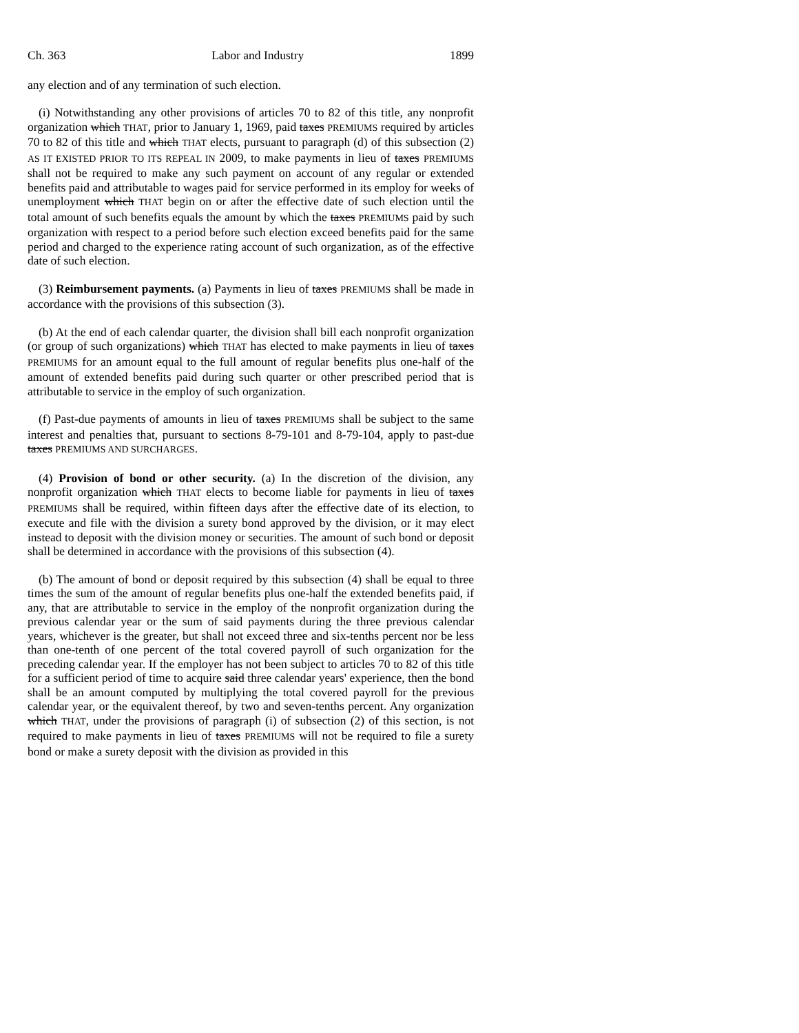Ch. 363 Labor and Industry 1899
any election and of any termination of such election.
(i) Notwithstanding any other provisions of articles 70 to 82 of this title, any nonprofit organization which THAT, prior to January 1, 1969, paid taxes PREMIUMS required by articles 70 to 82 of this title and which THAT elects, pursuant to paragraph (d) of this subsection (2) AS IT EXISTED PRIOR TO ITS REPEAL IN 2009, to make payments in lieu of taxes PREMIUMS shall not be required to make any such payment on account of any regular or extended benefits paid and attributable to wages paid for service performed in its employ for weeks of unemployment which THAT begin on or after the effective date of such election until the total amount of such benefits equals the amount by which the taxes PREMIUMS paid by such organization with respect to a period before such election exceed benefits paid for the same period and charged to the experience rating account of such organization, as of the effective date of such election.
(3) Reimbursement payments. (a) Payments in lieu of taxes PREMIUMS shall be made in accordance with the provisions of this subsection (3).
(b) At the end of each calendar quarter, the division shall bill each nonprofit organization (or group of such organizations) which THAT has elected to make payments in lieu of taxes PREMIUMS for an amount equal to the full amount of regular benefits plus one-half of the amount of extended benefits paid during such quarter or other prescribed period that is attributable to service in the employ of such organization.
(f) Past-due payments of amounts in lieu of taxes PREMIUMS shall be subject to the same interest and penalties that, pursuant to sections 8-79-101 and 8-79-104, apply to past-due taxes PREMIUMS AND SURCHARGES.
(4) Provision of bond or other security. (a) In the discretion of the division, any nonprofit organization which THAT elects to become liable for payments in lieu of taxes PREMIUMS shall be required, within fifteen days after the effective date of its election, to execute and file with the division a surety bond approved by the division, or it may elect instead to deposit with the division money or securities. The amount of such bond or deposit shall be determined in accordance with the provisions of this subsection (4).
(b) The amount of bond or deposit required by this subsection (4) shall be equal to three times the sum of the amount of regular benefits plus one-half the extended benefits paid, if any, that are attributable to service in the employ of the nonprofit organization during the previous calendar year or the sum of said payments during the three previous calendar years, whichever is the greater, but shall not exceed three and six-tenths percent nor be less than one-tenth of one percent of the total covered payroll of such organization for the preceding calendar year. If the employer has not been subject to articles 70 to 82 of this title for a sufficient period of time to acquire said three calendar years' experience, then the bond shall be an amount computed by multiplying the total covered payroll for the previous calendar year, or the equivalent thereof, by two and seven-tenths percent. Any organization which THAT, under the provisions of paragraph (i) of subsection (2) of this section, is not required to make payments in lieu of taxes PREMIUMS will not be required to file a surety bond or make a surety deposit with the division as provided in this